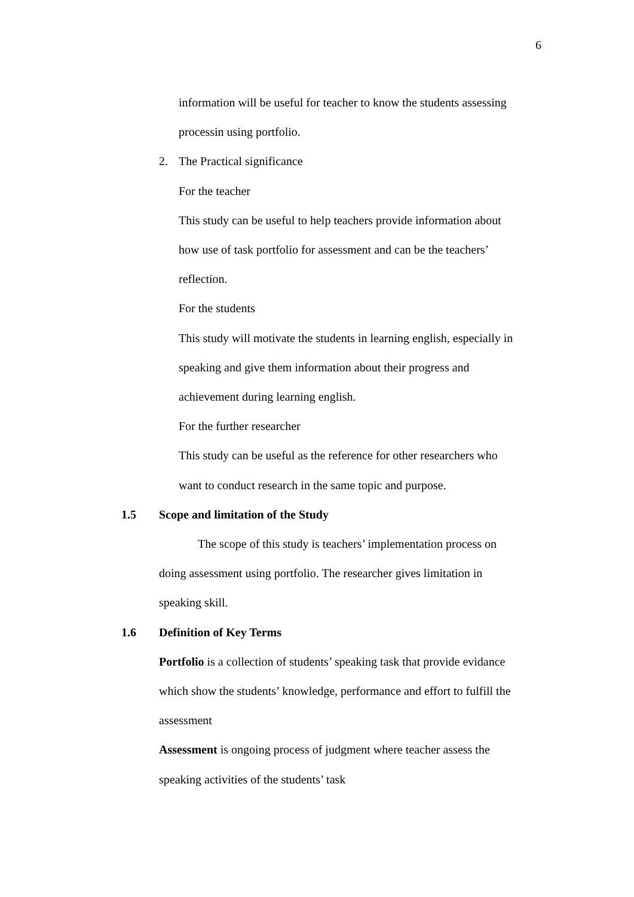6
information will be useful for teacher to know the students assessing
processin using portfolio.
2. The Practical significance
For the teacher
This study can be useful to help teachers provide information about
how use of task portfolio for assessment and can be the teachers’
reflection.
For the students
This study will motivate the students in learning english, especially in
speaking and give them information about their progress and
achievement during learning english.
For the further researcher
This study can be useful as the reference for other researchers who
want to conduct research in the same topic and purpose.
1.5 Scope and limitation of the Study
The scope of this study is teachers’ implementation process on
doing assessment using portfolio. The researcher gives limitation in
speaking skill.
1.6 Definition of Key Terms
Portfolio is a collection of students’ speaking task that provide evidance
which show the students’ knowledge, performance and effort to fulfill the
assessment
Assessment is ongoing process of judgment where teacher assess the
speaking activities of the students’ task